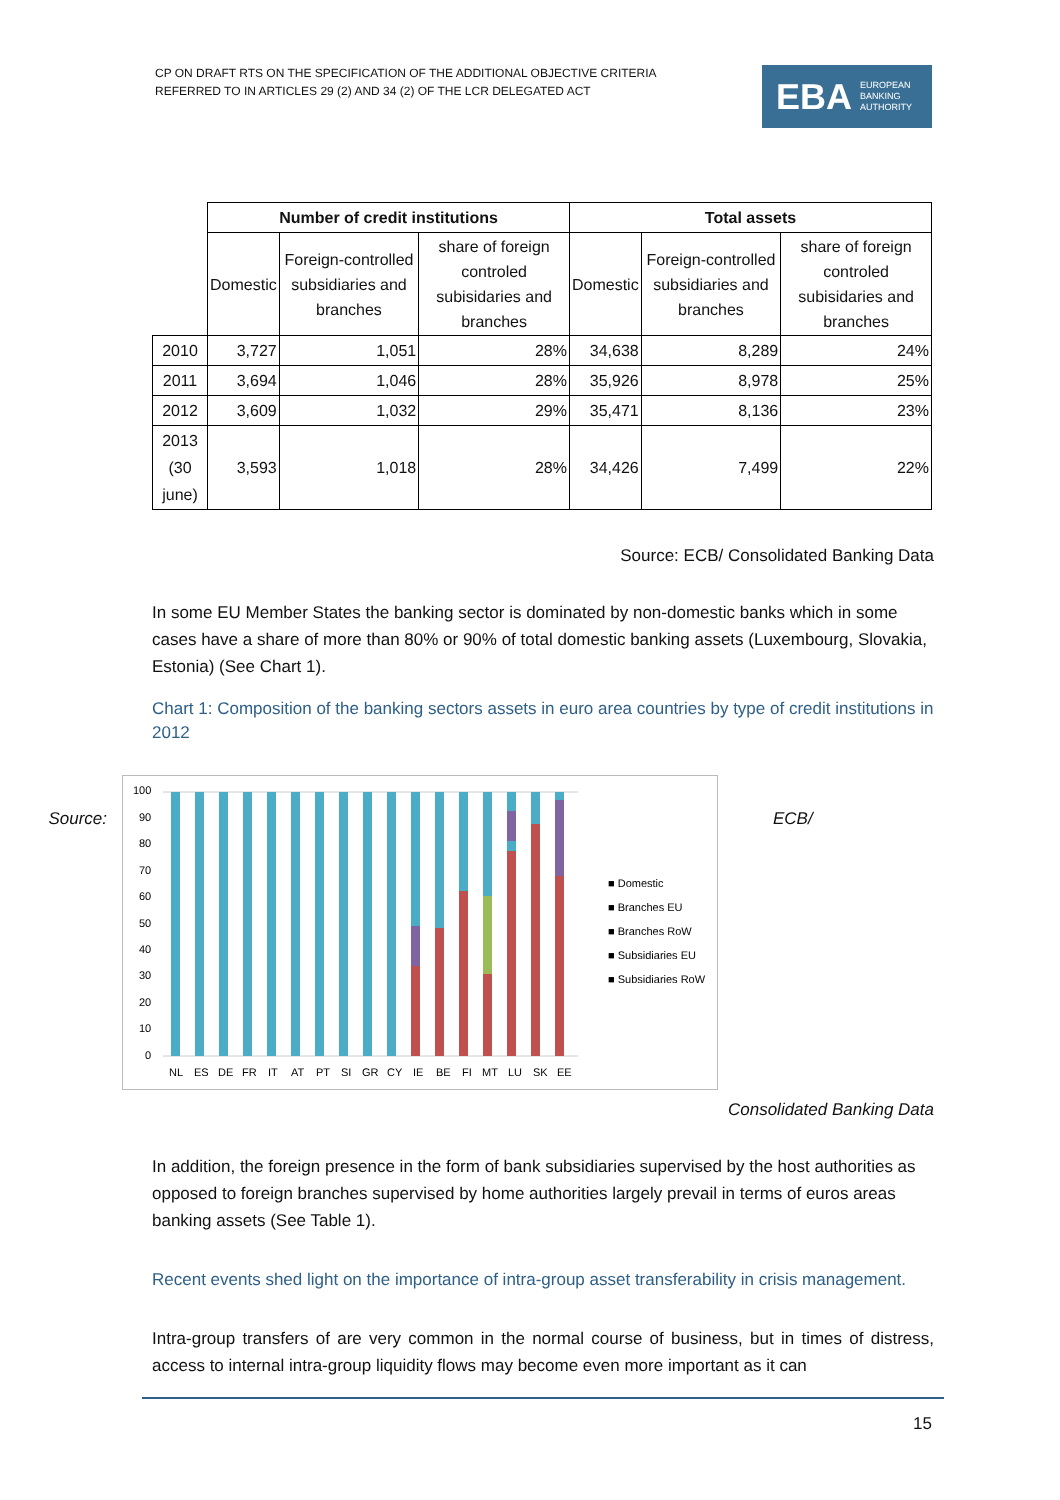CP ON DRAFT RTS ON THE SPECIFICATION OF THE ADDITIONAL OBJECTIVE CRITERIA
REFERRED TO IN ARTICLES 29 (2) AND 34 (2) OF THE LCR DELEGATED ACT
EBA EUROPEAN
BANKING
AUTHORITY
| | Number of credit institutions | | | Total assets | | |
| | Domestic | Foreign-controlled subsidiaries and branches | share of foreign controled subisidaries and branches | Domestic | Foreign-controlled subsidiaries and branches | share of foreign controled subisidaries and branches |
| 2010 | 3,727 | 1,051 | 28% | 34,638 | 8,289 | 24% |
| 2011 | 3,694 | 1,046 | 28% | 35,926 | 8,978 | 25% |
| 2012 | 3,609 | 1,032 | 29% | 35,471 | 8,136 | 23% |
| 2013 (30 june) | 3,593 | 1,018 | 28% | 34,426 | 7,499 | 22% |
Source: ECB/ Consolidated Banking Data
In some EU Member States the banking sector is dominated by non-domestic banks which in some cases have a share of more than 80% or 90% of total domestic banking assets (Luxembourg, Slovakia, Estonia) (See Chart 1).
Chart 1: Composition of the banking sectors assets in euro area countries by type of credit institutions in 2012
Source:
100
90
80
70
60
50
40
30
20
10
0
NL
ES
DE
FR
IT
AT
PT
SI
GR
CY
IE
BE
FI
MT
LU
SK
EE
■ Domestic
■ Branches EU
■ Branches RoW
■ Subsidiaries EU
■ Subsidiaries RoW
ECB/
Consolidated Banking Data
In addition, the foreign presence in the form of bank subsidiaries supervised by the host authorities as opposed to foreign branches supervised by home authorities largely prevail in terms of euros areas banking assets (See Table 1).
Recent events shed light on the importance of intra-group asset transferability in crisis management.
Intra-group transfers of are very common in the normal course of business, but in times of distress, access to internal intra-group liquidity flows may become even more important as it can
15